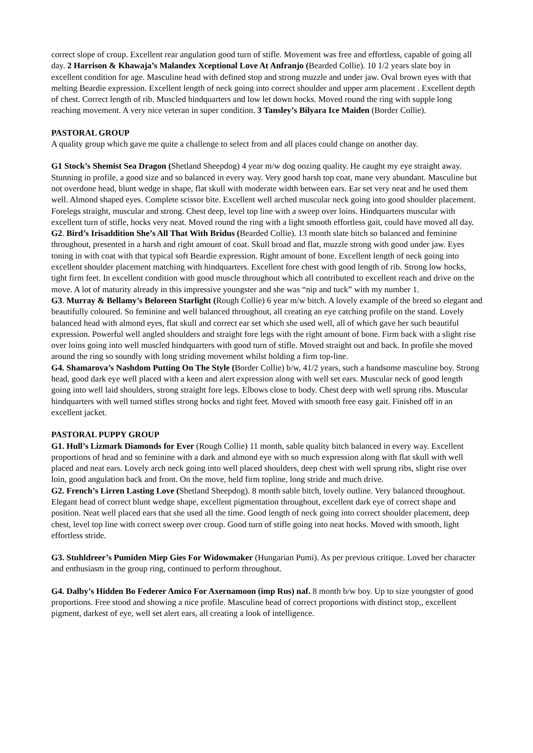correct slope of croup. Excellent rear angulation good turn of stifle. Movement was free and effortless, capable of going all day. 2 Harrison & Khawaja’s Malandex Xceptional Love At Anfranjo (Bearded Collie). 10 1/2 years slate boy in excellent condition for age. Masculine head with defined stop and strong muzzle and under jaw. Oval brown eyes with that melting Beardie expression. Excellent length of neck going into correct shoulder and upper arm placement . Excellent depth of chest. Correct length of rib. Muscled hindquarters and low let down hocks. Moved round the ring with supple long reaching movement. A very nice veteran in super condition. 3 Tansley’s Bilyara Ice Maiden (Border Collie).
PASTORAL GROUP
A quality group which gave me quite a challenge to select from and all places could change on another day.
G1 Stock’s Shemist Sea Dragon (Shetland Sheepdog) 4 year m/w dog oozing quality. He caught my eye straight away. Stunning in profile, a good size and so balanced in every way. Very good harsh top coat, mane very abundant. Masculine but not overdone head, blunt wedge in shape, flat skull with moderate width between ears. Ear set very neat and he used them well. Almond shaped eyes. Complete scissor bite. Excellent well arched muscular neck going into good shoulder placement. Forelegs straight, muscular and strong. Chest deep, level top line with a sweep over loins. Hindquarters muscular with excellent turn of stifle, hocks very neat. Moved round the ring with a light smooth effortless gait, could have moved all day.
G2. Bird’s Irisaddition She’s All That With Bridus (Bearded Collie). 13 month slate bitch so balanced and feminine throughout, presented in a harsh and right amount of coat. Skull broad and flat, muzzle strong with good under jaw. Eyes toning in with coat with that typical soft Beardie expression. Right amount of bone. Excellent length of neck going into excellent shoulder placement matching with hindquarters. Excellent fore chest with good length of rib. Strong low hocks, tight firm feet. In excellent condition with good muscle throughout which all contributed to excellent reach and drive on the move. A lot of maturity already in this impressive youngster and she was “nip and tuck” with my number 1.
G3. Murray & Bellamy’s Beloreen Starlight (Rough Collie) 6 year m/w bitch. A lovely example of the breed so elegant and beautifully coloured. So feminine and well balanced throughout, all creating an eye catching profile on the stand. Lovely balanced head with almond eyes, flat skull and correct ear set which she used well, all of which gave her such beautiful expression. Powerful well angled shoulders and straight fore legs with the right amount of bone. Firm back with a slight rise over loins going into well muscled hindquarters with good turn of stifle. Moved straight out and back. In profile she moved around the ring so soundly with long striding movement whilst holding a firm top-line.
G4. Shamarova’s Nashdom Putting On The Style (Border Collie) b/w, 41/2 years, such a handsome masculine boy. Strong head, good dark eye well placed with a keen and alert expression along with well set ears. Muscular neck of good length going into well laid shoulders, strong straight fore legs. Elbows close to body. Chest deep with well sprung ribs. Muscular hindquarters with well turned stifles strong hocks and tight feet. Moved with smooth free easy gait. Finished off in an excellent jacket.
PASTORAL PUPPY GROUP
G1. Hull’s Lizmark Diamonds for Ever (Rough Collie) 11 month, sable quality bitch balanced in every way. Excellent proportions of head and so feminine with a dark and almond eye with so much expression along with flat skull with well placed and neat ears. Lovely arch neck going into well placed shoulders, deep chest with well sprung ribs, slight rise over loin, good angulation back and front. On the move, held firm topline, long stride and much drive.
G2. French’s Lirren Lasting Love (Shetland Sheepdog). 8 month sable bitch, lovely outline. Very balanced throughout. Elegant head of correct blunt wedge shape, excellent pigmentation throughout, excellent dark eye of correct shape and position. Neat well placed ears that she used all the time. Good length of neck going into correct shoulder placement, deep chest, level top line with correct sweep over croup. Good turn of stifle going into neat hocks. Moved with smooth, light effortless stride.
G3. Stuhldreer’s Pumiden Miep Gies For Widowmaker (Hungarian Pumi). As per previous critique. Loved her character and enthusiasm in the group ring, continued to perform throughout.
G4. Dalby’s Hidden Bo Federer Amico For Axernamoon (imp Rus) naf. 8 month b/w boy. Up to size youngster of good proportions. Free stood and showing a nice profile. Masculine head of correct proportions with distinct stop,, excellent pigment, darkest of eye, well set alert ears, all creating a look of intelligence.